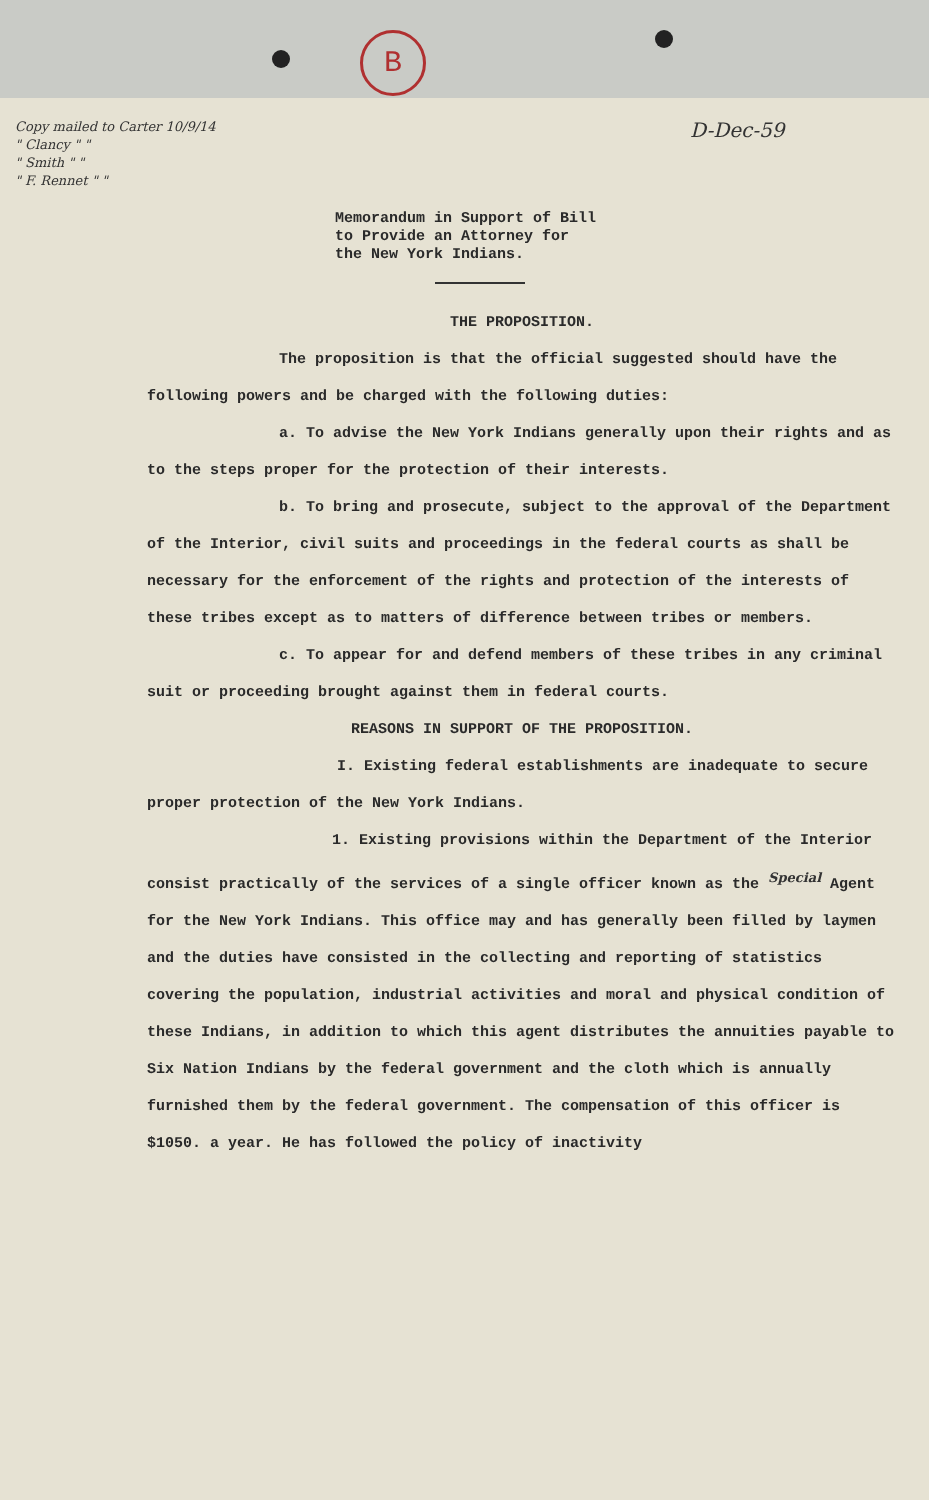B
D-Dec-59
Copy mailed to Carter 10/9/14
" Clancy " "
" Smith " "
" F. Rennet " "
Memorandum in Support of Bill
to Provide an Attorney for
the New York Indians.
THE PROPOSITION.
The proposition is that the official suggested should have the following powers and be charged with the following duties:
a. To advise the New York Indians generally upon their rights and as to the steps proper for the protection of their interests.
b. To bring and prosecute, subject to the approval of the Department of the Interior, civil suits and proceedings in the federal courts as shall be necessary for the enforcement of the rights and protection of the interests of these tribes except as to matters of difference between tribes or members.
c. To appear for and defend members of these tribes in any criminal suit or proceeding brought against them in federal courts.
REASONS IN SUPPORT OF THE PROPOSITION.
I. Existing federal establishments are inadequate to secure proper protection of the New York Indians.
1. Existing provisions within the Department of the Interior consist practically of the services of a single officer known as the <sup>Special</sup> Agent for the New York Indians. This office may and has generally been filled by laymen and the duties have consisted in the collecting and reporting of statistics covering the population, industrial activities and moral and physical condition of these Indians, in addition to which this agent distributes the annuities payable to Six Nation Indians by the federal government and the cloth which is annually furnished them by the federal government. The compensation of this officer is $1050. a year. He has followed the policy of inactivity